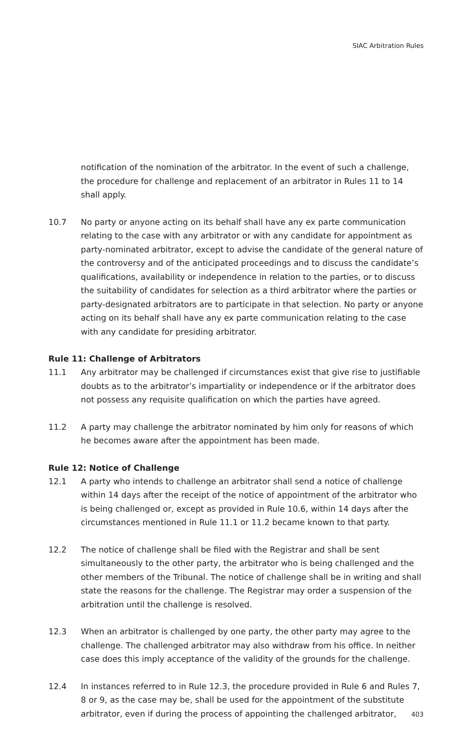SIAC Arbitration Rules
notification of the nomination of the arbitrator. In the event of such a challenge, the procedure for challenge and replacement of an arbitrator in Rules 11 to 14 shall apply.
10.7 No party or anyone acting on its behalf shall have any ex parte communication relating to the case with any arbitrator or with any candidate for appointment as party-nominated arbitrator, except to advise the candidate of the general nature of the controversy and of the anticipated proceedings and to discuss the candidate’s qualifications, availability or independence in relation to the parties, or to discuss the suitability of candidates for selection as a third arbitrator where the parties or party-designated arbitrators are to participate in that selection. No party or anyone acting on its behalf shall have any ex parte communication relating to the case with any candidate for presiding arbitrator.
Rule 11: Challenge of Arbitrators
11.1 Any arbitrator may be challenged if circumstances exist that give rise to justifiable doubts as to the arbitrator’s impartiality or independence or if the arbitrator does not possess any requisite qualification on which the parties have agreed.
11.2 A party may challenge the arbitrator nominated by him only for reasons of which he becomes aware after the appointment has been made.
Rule 12: Notice of Challenge
12.1 A party who intends to challenge an arbitrator shall send a notice of challenge within 14 days after the receipt of the notice of appointment of the arbitrator who is being challenged or, except as provided in Rule 10.6, within 14 days after the circumstances mentioned in Rule 11.1 or 11.2 became known to that party.
12.2 The notice of challenge shall be filed with the Registrar and shall be sent simultaneously to the other party, the arbitrator who is being challenged and the other members of the Tribunal. The notice of challenge shall be in writing and shall state the reasons for the challenge. The Registrar may order a suspension of the arbitration until the challenge is resolved.
12.3 When an arbitrator is challenged by one party, the other party may agree to the challenge. The challenged arbitrator may also withdraw from his office. In neither case does this imply acceptance of the validity of the grounds for the challenge.
12.4 In instances referred to in Rule 12.3, the procedure provided in Rule 6 and Rules 7, 8 or 9, as the case may be, shall be used for the appointment of the substitute arbitrator, even if during the process of appointing the challenged arbitrator,
403